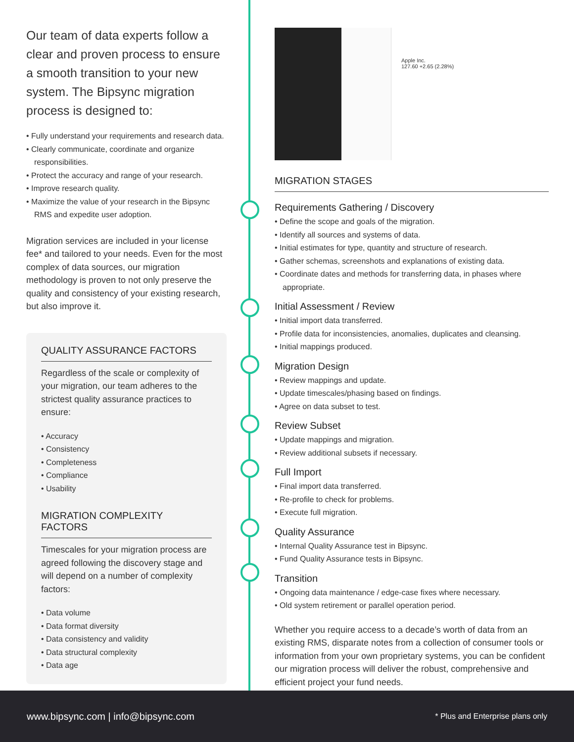Our team of data experts follow a clear and proven process to ensure a smooth transition to your new system. The Bipsync migration process is designed to:
Fully understand your requirements and research data.
Clearly communicate, coordinate and organize responsibilities.
Protect the accuracy and range of your research.
Improve research quality.
Maximize the value of your research in the Bipsync RMS and expedite user adoption.
Migration services are included in your license fee* and tailored to your needs. Even for the most complex of data sources, our migration methodology is proven to not only preserve the quality and consistency of your existing research, but also improve it.
QUALITY ASSURANCE FACTORS
Regardless of the scale or complexity of your migration, our team adheres to the strictest quality assurance practices to ensure:
Accuracy
Consistency
Completeness
Compliance
Usability
MIGRATION COMPLEXITY FACTORS
Timescales for your migration process are agreed following the discovery stage and will depend on a number of complexity factors:
Data volume
Data format diversity
Data consistency and validity
Data structural complexity
Data age
Apple Inc.
127.60 +2.65 (2.28%)
MIGRATION STAGES
Requirements Gathering / Discovery
Define the scope and goals of the migration.
Identify all sources and systems of data.
Initial estimates for type, quantity and structure of research.
Gather schemas, screenshots and explanations of existing data.
Coordinate dates and methods for transferring data, in phases where appropriate.
Initial Assessment / Review
Initial import data transferred.
Profile data for inconsistencies, anomalies, duplicates and cleansing.
Initial mappings produced.
Migration Design
Review mappings and update.
Update timescales/phasing based on findings.
Agree on data subset to test.
Review Subset
Update mappings and migration.
Review additional subsets if necessary.
Full Import
Final import data transferred.
Re-profile to check for problems.
Execute full migration.
Quality Assurance
Internal Quality Assurance test in Bipsync.
Fund Quality Assurance tests in Bipsync.
Transition
Ongoing data maintenance / edge-case fixes where necessary.
Old system retirement or parallel operation period.
Whether you require access to a decade’s worth of data from an existing RMS, disparate notes from a collection of consumer tools or information from your own proprietary systems, you can be confident our migration process will deliver the robust, comprehensive and efficient project your fund needs.
www.bipsync.com | info@bipsync.com * Plus and Enterprise plans only